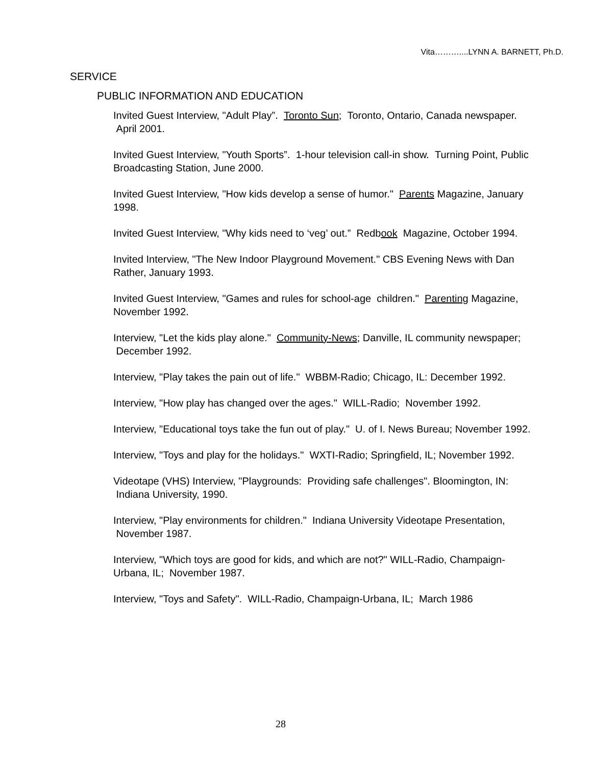Vita………....LYNN A. BARNETT, Ph.D.
SERVICE
PUBLIC INFORMATION AND EDUCATION
Invited Guest Interview, "Adult Play”. Toronto Sun; Toronto, Ontario, Canada newspaper. April 2001.
Invited Guest Interview, "Youth Sports”. 1-hour television call-in show. Turning Point, Public Broadcasting Station, June 2000.
Invited Guest Interview, "How kids develop a sense of humor." Parents Magazine, January 1998.
Invited Guest Interview, "Why kids need to ‘veg’ out.” Redbook Magazine, October 1994.
Invited Interview, "The New Indoor Playground Movement." CBS Evening News with Dan Rather, January 1993.
Invited Guest Interview, "Games and rules for school-age children." Parenting Magazine, November 1992.
Interview, "Let the kids play alone." Community-News; Danville, IL community newspaper; December 1992.
Interview, "Play takes the pain out of life." WBBM-Radio; Chicago, IL: December 1992.
Interview, "How play has changed over the ages." WILL-Radio; November 1992.
Interview, "Educational toys take the fun out of play." U. of I. News Bureau; November 1992.
Interview, "Toys and play for the holidays." WXTI-Radio; Springfield, IL; November 1992.
Videotape (VHS) Interview, "Playgrounds: Providing safe challenges". Bloomington, IN: Indiana University, 1990.
Interview, "Play environments for children." Indiana University Videotape Presentation, November 1987.
Interview, "Which toys are good for kids, and which are not?" WILL-Radio, Champaign-Urbana, IL; November 1987.
Interview, "Toys and Safety". WILL-Radio, Champaign-Urbana, IL; March 1986
28